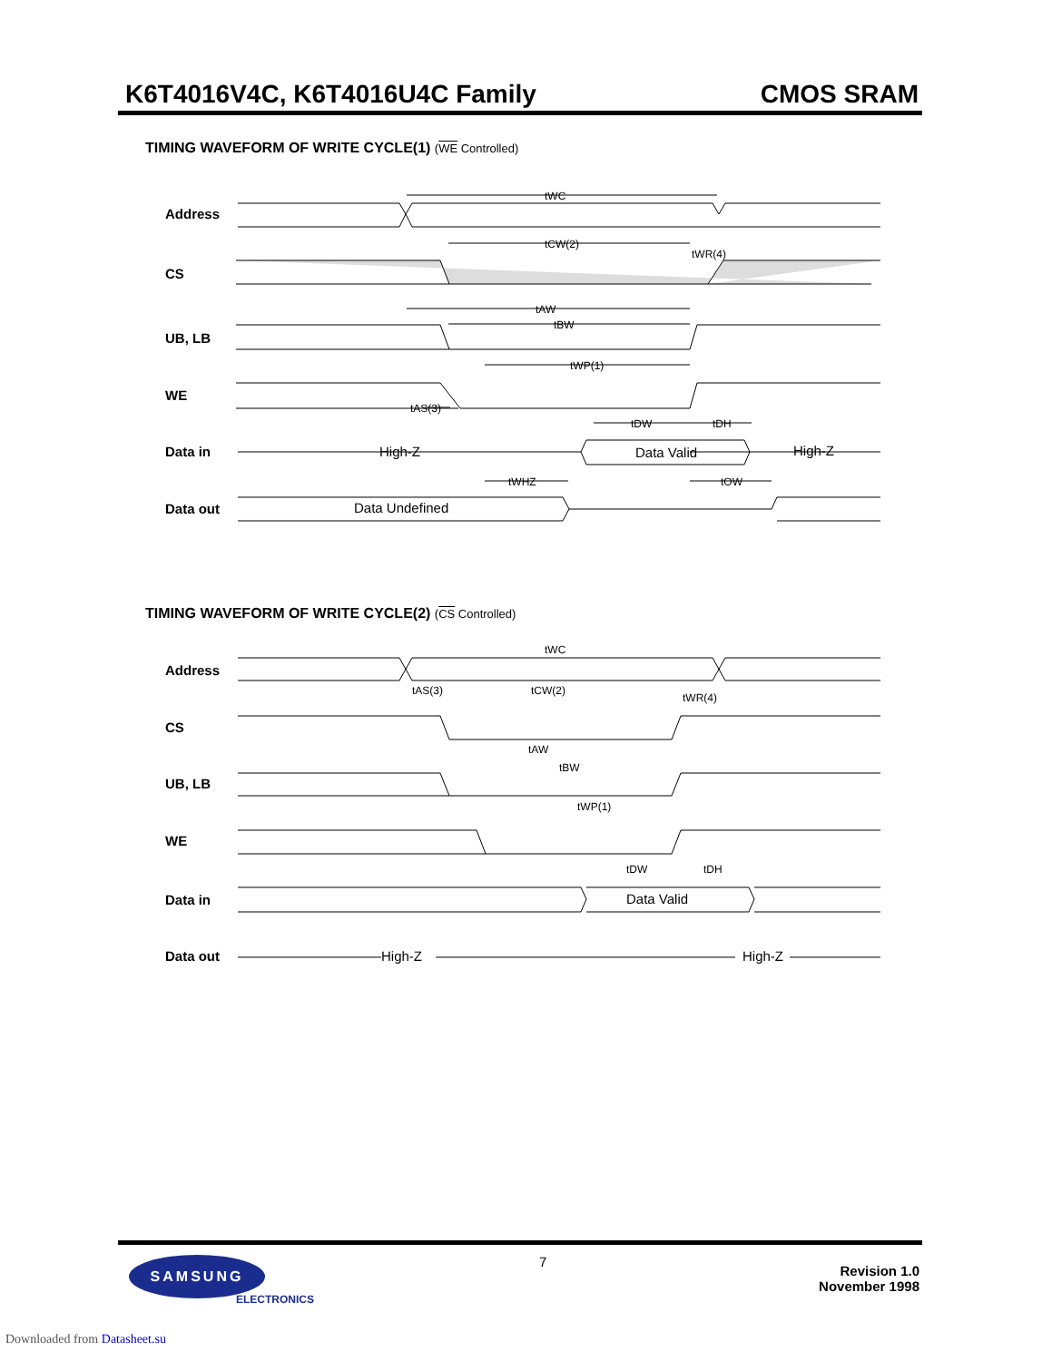K6T4016V4C, K6T4016U4C Family CMOS SRAM
TIMING WAVEFORM OF WRITE CYCLE(1) (WE Controlled)
tWC
tCW(2)
tWR(4)
tAW
tBW
tWP(1)
tAS(3)
tDW
tDH
tWHZ
tOW
Address
CS
UB, LB
WE
Data in
Data out
High-Z
Data Valid
High-Z
Data Undefined
TIMING WAVEFORM OF WRITE CYCLE(2) (CS Controlled)
tWC
tAS(3)
tCW(2)
tWR(4)
tAW
tBW
tWP(1)
tDW
tDH
Address
CS
UB, LB
WE
Data in
Data out
Data Valid
High-Z
High-Z
SAMSUNG
ELECTRONICS
7
Revision 1.0
November 1998
Downloaded from Datasheet.su